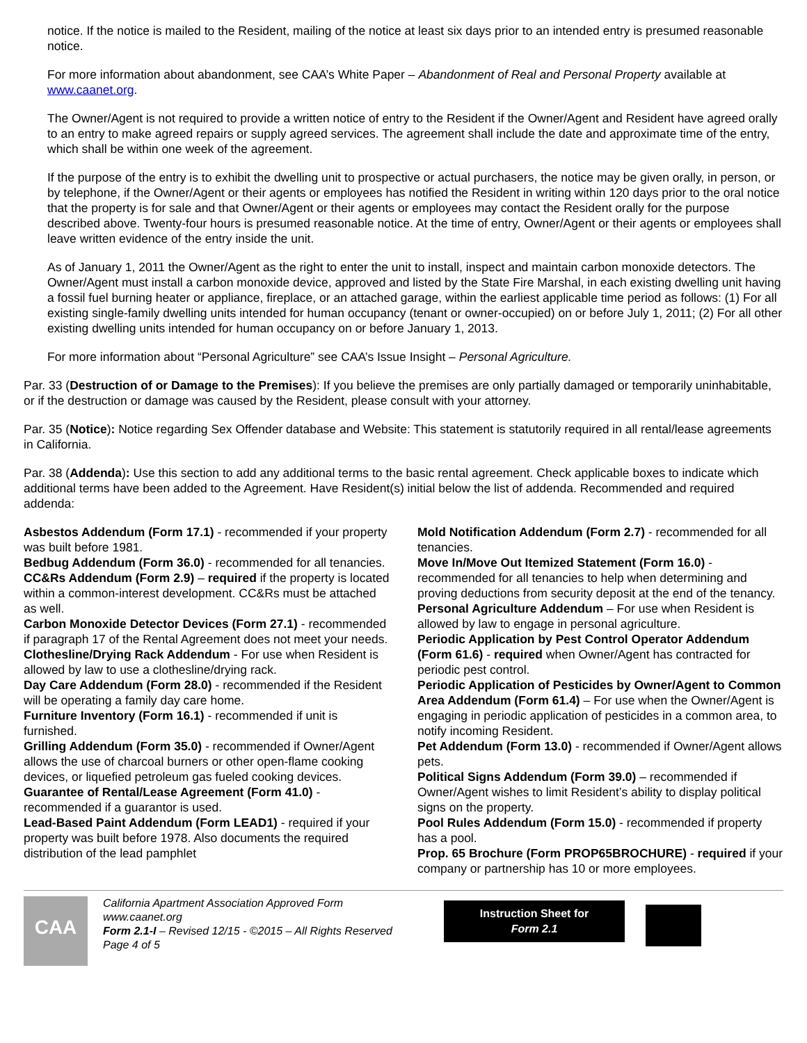notice. If the notice is mailed to the Resident, mailing of the notice at least six days prior to an intended entry is presumed reasonable notice.
For more information about abandonment, see CAA’s White Paper – Abandonment of Real and Personal Property available at www.caanet.org.
The Owner/Agent is not required to provide a written notice of entry to the Resident if the Owner/Agent and Resident have agreed orally to an entry to make agreed repairs or supply agreed services. The agreement shall include the date and approximate time of the entry, which shall be within one week of the agreement.
If the purpose of the entry is to exhibit the dwelling unit to prospective or actual purchasers, the notice may be given orally, in person, or by telephone, if the Owner/Agent or their agents or employees has notified the Resident in writing within 120 days prior to the oral notice that the property is for sale and that Owner/Agent or their agents or employees may contact the Resident orally for the purpose described above. Twenty-four hours is presumed reasonable notice. At the time of entry, Owner/Agent or their agents or employees shall leave written evidence of the entry inside the unit.
As of January 1, 2011 the Owner/Agent as the right to enter the unit to install, inspect and maintain carbon monoxide detectors. The Owner/Agent must install a carbon monoxide device, approved and listed by the State Fire Marshal, in each existing dwelling unit having a fossil fuel burning heater or appliance, fireplace, or an attached garage, within the earliest applicable time period as follows: (1) For all existing single-family dwelling units intended for human occupancy (tenant or owner-occupied) on or before July 1, 2011; (2) For all other existing dwelling units intended for human occupancy on or before January 1, 2013.
For more information about “Personal Agriculture” see CAA’s Issue Insight – Personal Agriculture.
Par. 33 (Destruction of or Damage to the Premises): If you believe the premises are only partially damaged or temporarily uninhabitable, or if the destruction or damage was caused by the Resident, please consult with your attorney.
Par. 35 (Notice): Notice regarding Sex Offender database and Website: This statement is statutorily required in all rental/lease agreements in California.
Par. 38 (Addenda): Use this section to add any additional terms to the basic rental agreement. Check applicable boxes to indicate which additional terms have been added to the Agreement. Have Resident(s) initial below the list of addenda. Recommended and required addenda:
Asbestos Addendum (Form 17.1) - recommended if your property was built before 1981.
Bedbug Addendum (Form 36.0) - recommended for all tenancies.
CC&Rs Addendum (Form 2.9) – required if the property is located within a common-interest development. CC&Rs must be attached as well.
Carbon Monoxide Detector Devices (Form 27.1) - recommended if paragraph 17 of the Rental Agreement does not meet your needs.
Clothesline/Drying Rack Addendum - For use when Resident is allowed by law to use a clothesline/drying rack.
Day Care Addendum (Form 28.0) - recommended if the Resident will be operating a family day care home.
Furniture Inventory (Form 16.1) - recommended if unit is furnished.
Grilling Addendum (Form 35.0) - recommended if Owner/Agent allows the use of charcoal burners or other open-flame cooking devices, or liquefied petroleum gas fueled cooking devices.
Guarantee of Rental/Lease Agreement (Form 41.0) - recommended if a guarantor is used.
Lead-Based Paint Addendum (Form LEAD1) - required if your property was built before 1978. Also documents the required distribution of the lead pamphlet
Mold Notification Addendum (Form 2.7) - recommended for all tenancies.
Move In/Move Out Itemized Statement (Form 16.0) - recommended for all tenancies to help when determining and proving deductions from security deposit at the end of the tenancy.
Personal Agriculture Addendum – For use when Resident is allowed by law to engage in personal agriculture.
Periodic Application by Pest Control Operator Addendum (Form 61.6) - required when Owner/Agent has contracted for periodic pest control.
Periodic Application of Pesticides by Owner/Agent to Common Area Addendum (Form 61.4) – For use when the Owner/Agent is engaging in periodic application of pesticides in a common area, to notify incoming Resident.
Pet Addendum (Form 13.0) - recommended if Owner/Agent allows pets.
Political Signs Addendum (Form 39.0) – recommended if Owner/Agent wishes to limit Resident’s ability to display political signs on the property.
Pool Rules Addendum (Form 15.0) - recommended if property has a pool.
Prop. 65 Brochure (Form PROP65BROCHURE) - required if your company or partnership has 10 or more employees.
CAA
California Apartment Association Approved Form
www.caanet.org
Form 2.1-I – Revised 12/15 - ©2015 – All Rights Reserved
Page 4 of 5
Instruction Sheet for
Form 2.1